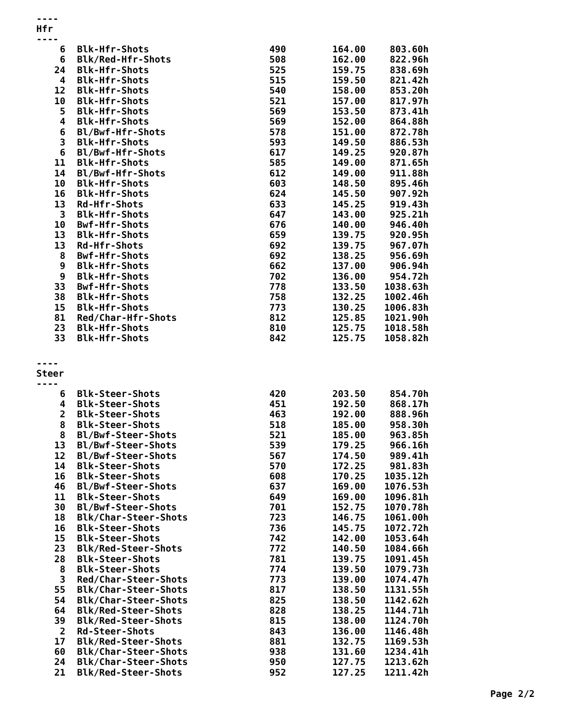----
Hfr
----
| 6 | Blk-Hfr-Shots | 490 | 164.00 | 803.60h |
| 6 | Blk/Red-Hfr-Shots | 508 | 162.00 | 822.96h |
| 24 | Blk-Hfr-Shots | 525 | 159.75 | 838.69h |
| 4 | Blk-Hfr-Shots | 515 | 159.50 | 821.42h |
| 12 | Blk-Hfr-Shots | 540 | 158.00 | 853.20h |
| 10 | Blk-Hfr-Shots | 521 | 157.00 | 817.97h |
| 5 | Blk-Hfr-Shots | 569 | 153.50 | 873.41h |
| 4 | Blk-Hfr-Shots | 569 | 152.00 | 864.88h |
| 6 | Bl/Bwf-Hfr-Shots | 578 | 151.00 | 872.78h |
| 3 | Blk-Hfr-Shots | 593 | 149.50 | 886.53h |
| 6 | Bl/Bwf-Hfr-Shots | 617 | 149.25 | 920.87h |
| 11 | Blk-Hfr-Shots | 585 | 149.00 | 871.65h |
| 14 | Bl/Bwf-Hfr-Shots | 612 | 149.00 | 911.88h |
| 10 | Blk-Hfr-Shots | 603 | 148.50 | 895.46h |
| 16 | Blk-Hfr-Shots | 624 | 145.50 | 907.92h |
| 13 | Rd-Hfr-Shots | 633 | 145.25 | 919.43h |
| 3 | Blk-Hfr-Shots | 647 | 143.00 | 925.21h |
| 10 | Bwf-Hfr-Shots | 676 | 140.00 | 946.40h |
| 13 | Blk-Hfr-Shots | 659 | 139.75 | 920.95h |
| 13 | Rd-Hfr-Shots | 692 | 139.75 | 967.07h |
| 8 | Bwf-Hfr-Shots | 692 | 138.25 | 956.69h |
| 9 | Blk-Hfr-Shots | 662 | 137.00 | 906.94h |
| 9 | Blk-Hfr-Shots | 702 | 136.00 | 954.72h |
| 33 | Bwf-Hfr-Shots | 778 | 133.50 | 1038.63h |
| 38 | Blk-Hfr-Shots | 758 | 132.25 | 1002.46h |
| 15 | Blk-Hfr-Shots | 773 | 130.25 | 1006.83h |
| 81 | Red/Char-Hfr-Shots | 812 | 125.85 | 1021.90h |
| 23 | Blk-Hfr-Shots | 810 | 125.75 | 1018.58h |
| 33 | Blk-Hfr-Shots | 842 | 125.75 | 1058.82h |
----
Steer
----
| 6 | Blk-Steer-Shots | 420 | 203.50 | 854.70h |
| 4 | Blk-Steer-Shots | 451 | 192.50 | 868.17h |
| 2 | Blk-Steer-Shots | 463 | 192.00 | 888.96h |
| 8 | Blk-Steer-Shots | 518 | 185.00 | 958.30h |
| 8 | Bl/Bwf-Steer-Shots | 521 | 185.00 | 963.85h |
| 13 | Bl/Bwf-Steer-Shots | 539 | 179.25 | 966.16h |
| 12 | Bl/Bwf-Steer-Shots | 567 | 174.50 | 989.41h |
| 14 | Blk-Steer-Shots | 570 | 172.25 | 981.83h |
| 16 | Blk-Steer-Shots | 608 | 170.25 | 1035.12h |
| 46 | Bl/Bwf-Steer-Shots | 637 | 169.00 | 1076.53h |
| 11 | Blk-Steer-Shots | 649 | 169.00 | 1096.81h |
| 30 | Bl/Bwf-Steer-Shots | 701 | 152.75 | 1070.78h |
| 18 | Blk/Char-Steer-Shots | 723 | 146.75 | 1061.00h |
| 16 | Blk-Steer-Shots | 736 | 145.75 | 1072.72h |
| 15 | Blk-Steer-Shots | 742 | 142.00 | 1053.64h |
| 23 | Blk/Red-Steer-Shots | 772 | 140.50 | 1084.66h |
| 28 | Blk-Steer-Shots | 781 | 139.75 | 1091.45h |
| 8 | Blk-Steer-Shots | 774 | 139.50 | 1079.73h |
| 3 | Red/Char-Steer-Shots | 773 | 139.00 | 1074.47h |
| 55 | Blk/Char-Steer-Shots | 817 | 138.50 | 1131.55h |
| 54 | Blk/Char-Steer-Shots | 825 | 138.50 | 1142.62h |
| 64 | Blk/Red-Steer-Shots | 828 | 138.25 | 1144.71h |
| 39 | Blk/Red-Steer-Shots | 815 | 138.00 | 1124.70h |
| 2 | Rd-Steer-Shots | 843 | 136.00 | 1146.48h |
| 17 | Blk/Red-Steer-Shots | 881 | 132.75 | 1169.53h |
| 60 | Blk/Char-Steer-Shots | 938 | 131.60 | 1234.41h |
| 24 | Blk/Char-Steer-Shots | 950 | 127.75 | 1213.62h |
| 21 | Blk/Red-Steer-Shots | 952 | 127.25 | 1211.42h |
Page 2/2